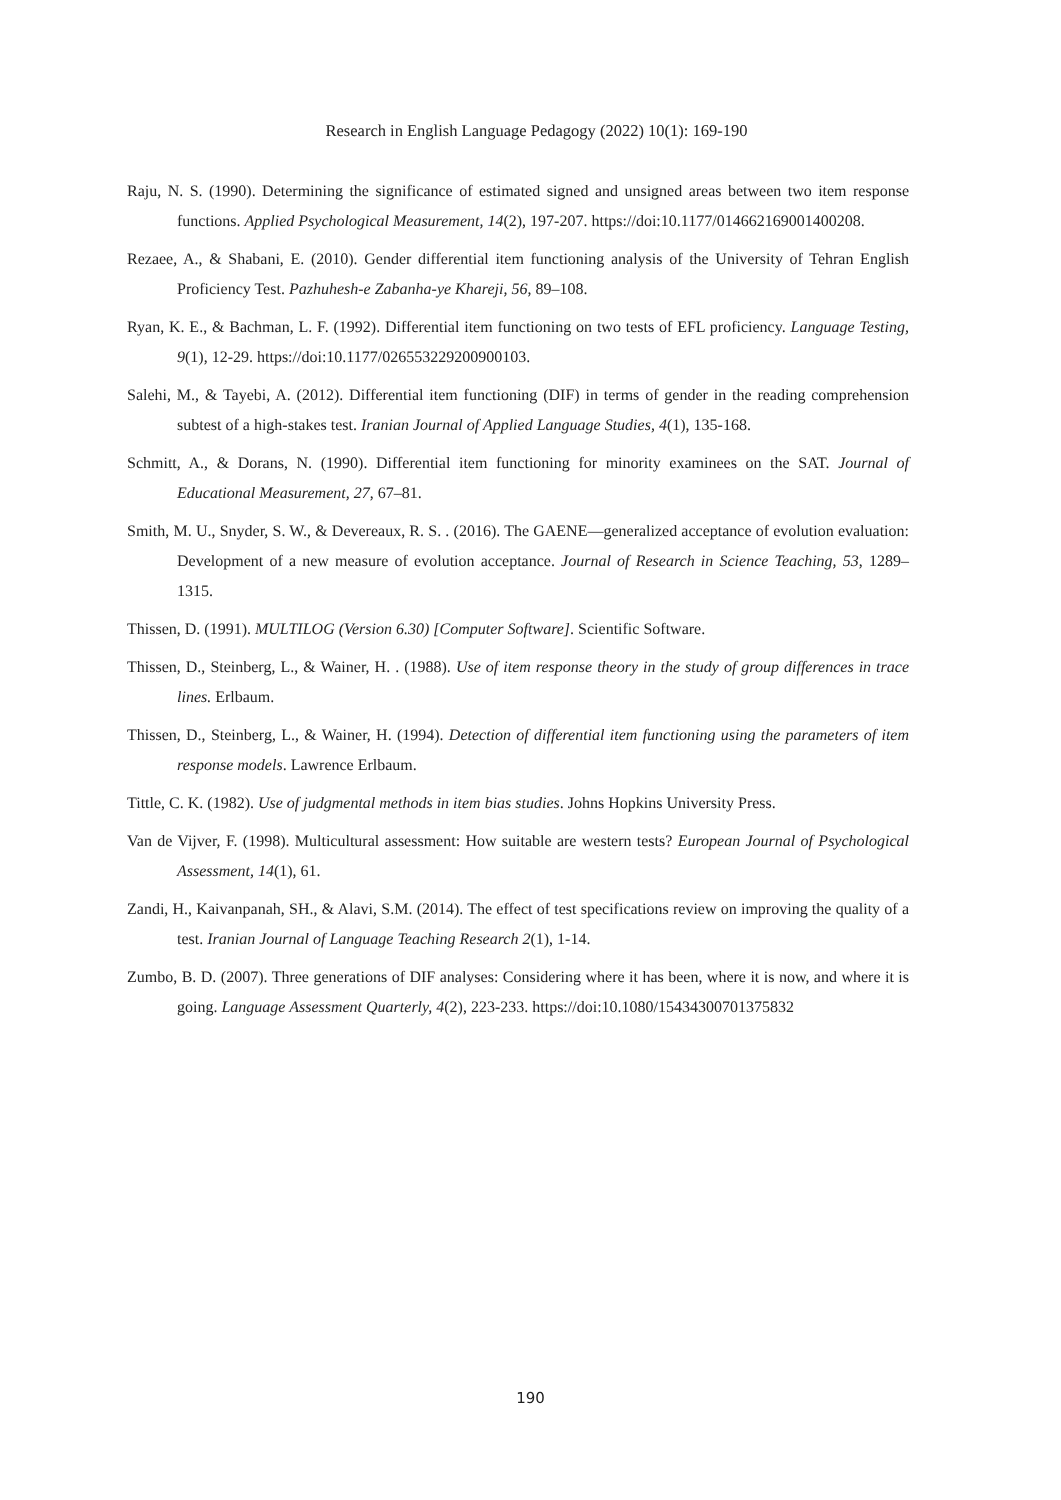Research in English Language Pedagogy (2022) 10(1): 169-190
Raju, N. S. (1990). Determining the significance of estimated signed and unsigned areas between two item response functions. Applied Psychological Measurement, 14(2), 197-207. https://doi:10.1177/014662169001400208.
Rezaee, A., & Shabani, E. (2010). Gender differential item functioning analysis of the University of Tehran English Proficiency Test. Pazhuhesh-e Zabanha-ye Khareji, 56, 89–108.
Ryan, K. E., & Bachman, L. F. (1992). Differential item functioning on two tests of EFL proficiency. Language Testing, 9(1), 12-29. https://doi:10.1177/026553229200900103.
Salehi, M., & Tayebi, A. (2012). Differential item functioning (DIF) in terms of gender in the reading comprehension subtest of a high-stakes test. Iranian Journal of Applied Language Studies, 4(1), 135-168.
Schmitt, A., & Dorans, N. (1990). Differential item functioning for minority examinees on the SAT. Journal of Educational Measurement, 27, 67–81.
Smith, M. U., Snyder, S. W., & Devereaux, R. S. . (2016). The GAENE—generalized acceptance of evolution evaluation: Development of a new measure of evolution acceptance. Journal of Research in Science Teaching, 53, 1289–1315.
Thissen, D. (1991). MULTILOG (Version 6.30) [Computer Software]. Scientific Software.
Thissen, D., Steinberg, L., & Wainer, H. . (1988). Use of item response theory in the study of group differences in trace lines. Erlbaum.
Thissen, D., Steinberg, L., & Wainer, H. (1994). Detection of differential item functioning using the parameters of item response models. Lawrence Erlbaum.
Tittle, C. K. (1982). Use of judgmental methods in item bias studies. Johns Hopkins University Press.
Van de Vijver, F. (1998). Multicultural assessment: How suitable are western tests? European Journal of Psychological Assessment, 14(1), 61.
Zandi, H., Kaivanpanah, SH., & Alavi, S.M. (2014). The effect of test specifications review on improving the quality of a test. Iranian Journal of Language Teaching Research 2(1), 1-14.
Zumbo, B. D. (2007). Three generations of DIF analyses: Considering where it has been, where it is now, and where it is going. Language Assessment Quarterly, 4(2), 223-233. https://doi:10.1080/15434300701375832
190